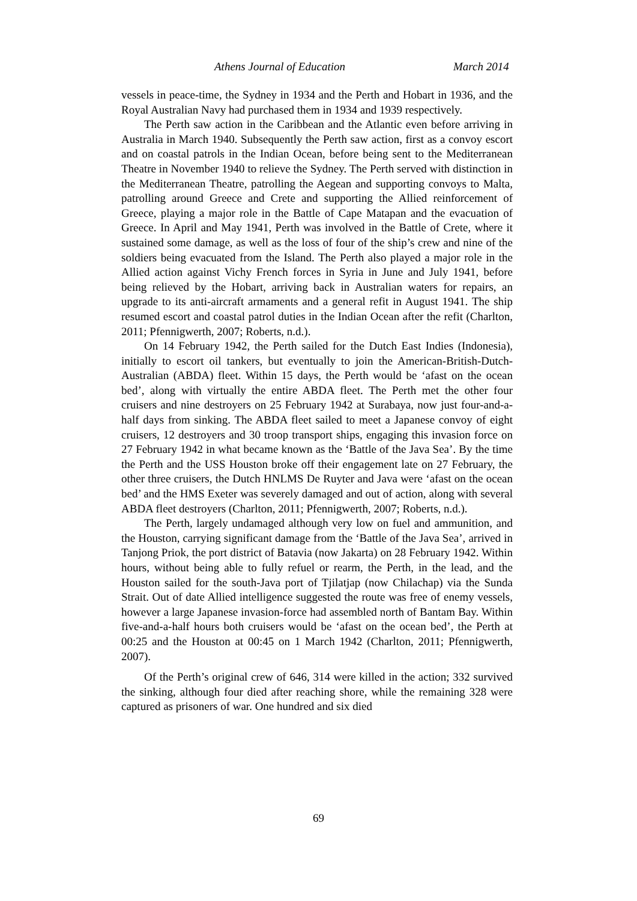Athens Journal of Education March 2014
vessels in peace-time, the Sydney in 1934 and the Perth and Hobart in 1936, and the Royal Australian Navy had purchased them in 1934 and 1939 respectively.
The Perth saw action in the Caribbean and the Atlantic even before arriving in Australia in March 1940. Subsequently the Perth saw action, first as a convoy escort and on coastal patrols in the Indian Ocean, before being sent to the Mediterranean Theatre in November 1940 to relieve the Sydney. The Perth served with distinction in the Mediterranean Theatre, patrolling the Aegean and supporting convoys to Malta, patrolling around Greece and Crete and supporting the Allied reinforcement of Greece, playing a major role in the Battle of Cape Matapan and the evacuation of Greece. In April and May 1941, Perth was involved in the Battle of Crete, where it sustained some damage, as well as the loss of four of the ship’s crew and nine of the soldiers being evacuated from the Island. The Perth also played a major role in the Allied action against Vichy French forces in Syria in June and July 1941, before being relieved by the Hobart, arriving back in Australian waters for repairs, an upgrade to its anti-aircraft armaments and a general refit in August 1941. The ship resumed escort and coastal patrol duties in the Indian Ocean after the refit (Charlton, 2011; Pfennigwerth, 2007; Roberts, n.d.).
On 14 February 1942, the Perth sailed for the Dutch East Indies (Indonesia), initially to escort oil tankers, but eventually to join the American-British-Dutch-Australian (ABDA) fleet. Within 15 days, the Perth would be ‘afast on the ocean bed’, along with virtually the entire ABDA fleet. The Perth met the other four cruisers and nine destroyers on 25 February 1942 at Surabaya, now just four-and-a-half days from sinking. The ABDA fleet sailed to meet a Japanese convoy of eight cruisers, 12 destroyers and 30 troop transport ships, engaging this invasion force on 27 February 1942 in what became known as the ‘Battle of the Java Sea’. By the time the Perth and the USS Houston broke off their engagement late on 27 February, the other three cruisers, the Dutch HNLMS De Ruyter and Java were ‘afast on the ocean bed’ and the HMS Exeter was severely damaged and out of action, along with several ABDA fleet destroyers (Charlton, 2011; Pfennigwerth, 2007; Roberts, n.d.).
The Perth, largely undamaged although very low on fuel and ammunition, and the Houston, carrying significant damage from the ‘Battle of the Java Sea’, arrived in Tanjong Priok, the port district of Batavia (now Jakarta) on 28 February 1942. Within hours, without being able to fully refuel or rearm, the Perth, in the lead, and the Houston sailed for the south-Java port of Tjilatjap (now Chilachap) via the Sunda Strait. Out of date Allied intelligence suggested the route was free of enemy vessels, however a large Japanese invasion-force had assembled north of Bantam Bay. Within five-and-a-half hours both cruisers would be ‘afast on the ocean bed’, the Perth at 00:25 and the Houston at 00:45 on 1 March 1942 (Charlton, 2011; Pfennigwerth, 2007).
Of the Perth’s original crew of 646, 314 were killed in the action; 332 survived the sinking, although four died after reaching shore, while the remaining 328 were captured as prisoners of war. One hundred and six died
69